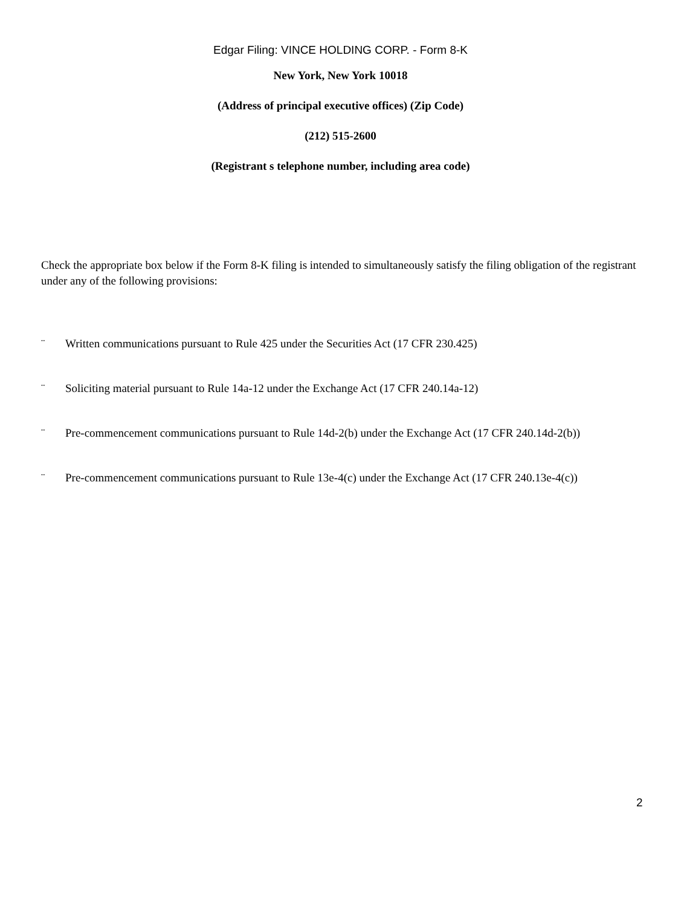Edgar Filing: VINCE HOLDING CORP. - Form 8-K
New York, New York 10018
(Address of principal executive offices) (Zip Code)
(212) 515-2600
(Registrant s telephone number, including area code)
Check the appropriate box below if the Form 8-K filing is intended to simultaneously satisfy the filing obligation of the registrant under any of the following provisions:
¨ Written communications pursuant to Rule 425 under the Securities Act (17 CFR 230.425)
¨ Soliciting material pursuant to Rule 14a-12 under the Exchange Act (17 CFR 240.14a-12)
¨ Pre-commencement communications pursuant to Rule 14d-2(b) under the Exchange Act (17 CFR 240.14d-2(b))
¨ Pre-commencement communications pursuant to Rule 13e-4(c) under the Exchange Act (17 CFR 240.13e-4(c))
2